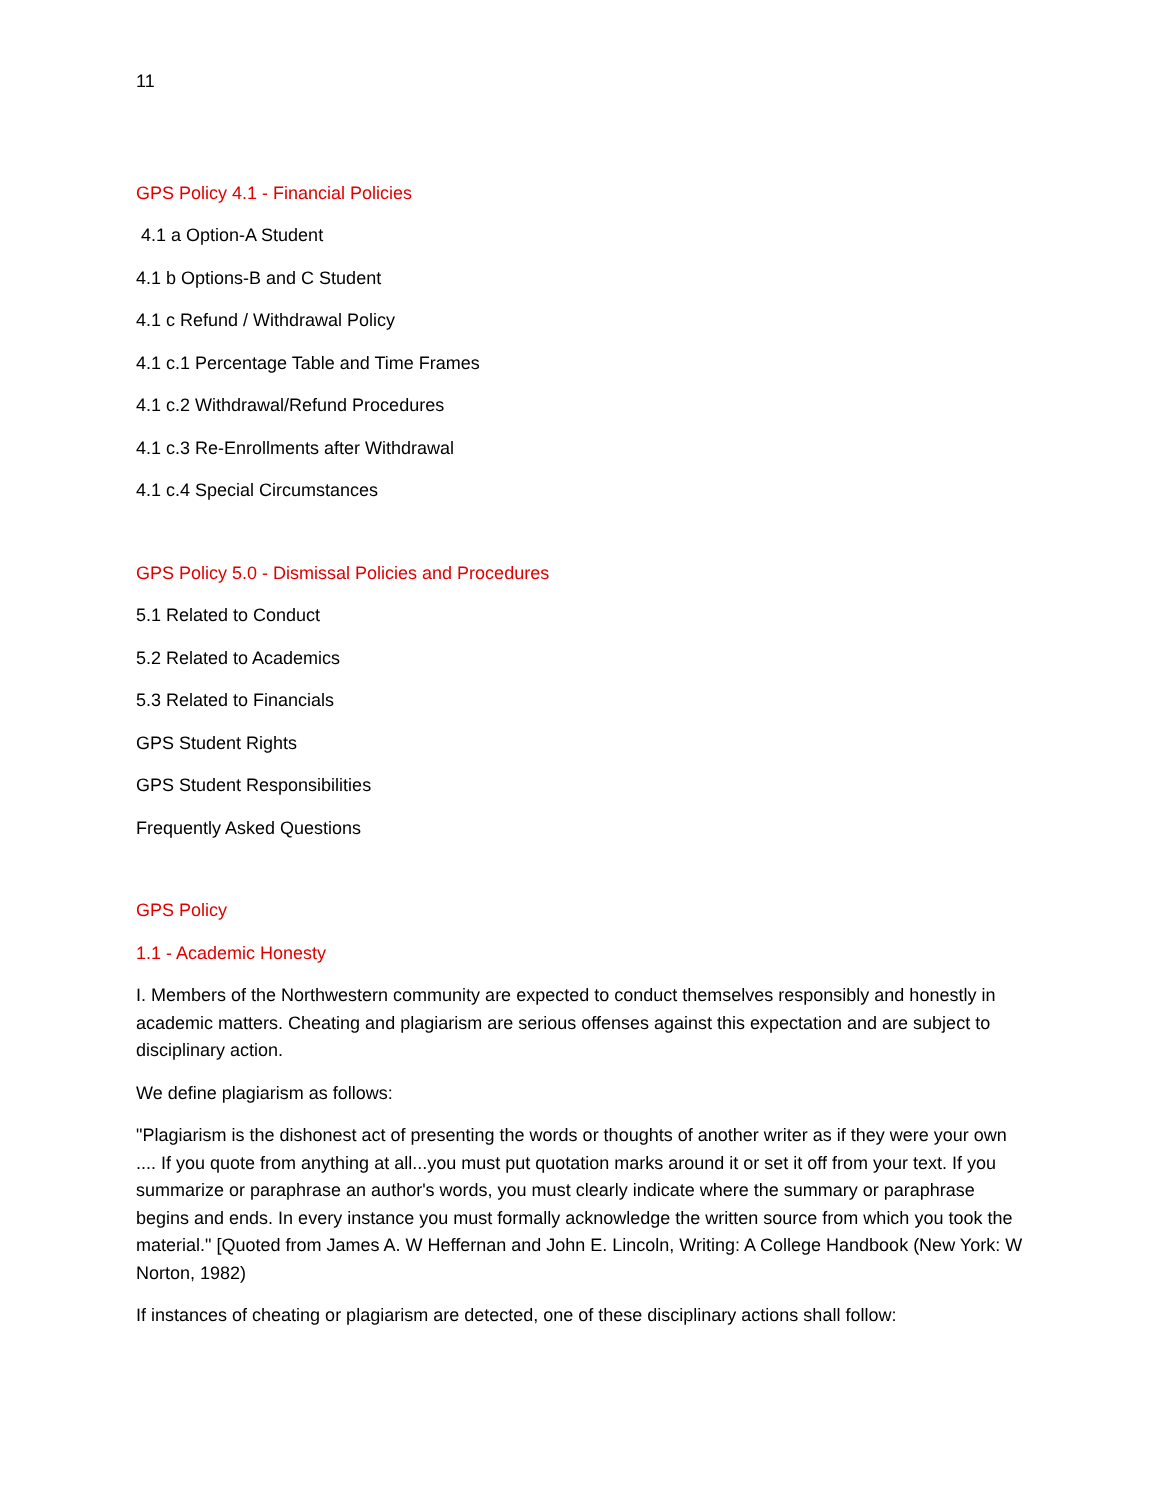11
GPS Policy 4.1 - Financial Policies
4.1 a Option-A Student
4.1 b Options-B and C Student
4.1 c Refund / Withdrawal Policy
4.1 c.1 Percentage Table and Time Frames
4.1 c.2 Withdrawal/Refund Procedures
4.1 c.3 Re-Enrollments after Withdrawal
4.1 c.4 Special Circumstances
GPS Policy 5.0 - Dismissal Policies and Procedures
5.1 Related to Conduct
5.2 Related to Academics
5.3 Related to Financials
GPS Student Rights
GPS Student Responsibilities
Frequently Asked Questions
GPS Policy
1.1 - Academic Honesty
I. Members of the Northwestern community are expected to conduct themselves responsibly and honestly in academic matters. Cheating and plagiarism are serious offenses against this expectation and are subject to disciplinary action.
We define plagiarism as follows:
"Plagiarism is the dishonest act of presenting the words or thoughts of another writer as if they were your own .... If you quote from anything at all...you must put quotation marks around it or set it off from your text. If you summarize or paraphrase an author's words, you must clearly indicate where the summary or paraphrase begins and ends. In every instance you must formally acknowledge the written source from which you took the material." [Quoted from James A. W Heffernan and John E. Lincoln, Writing: A College Handbook (New York: W Norton, 1982)
If instances of cheating or plagiarism are detected, one of these disciplinary actions shall follow: